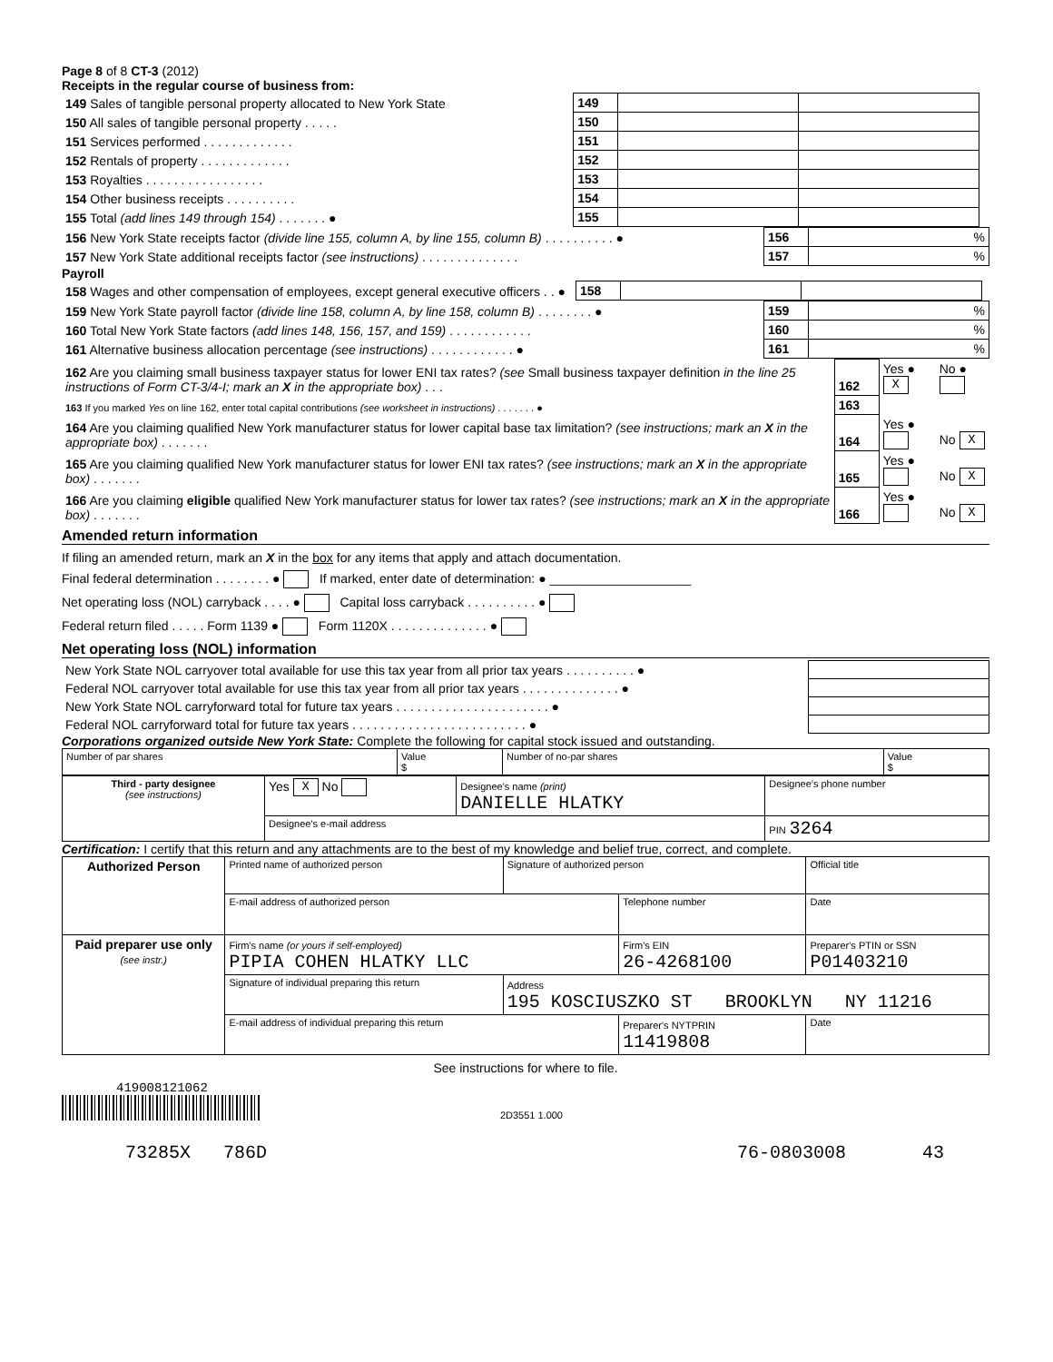Page 8 of 8 CT-3 (2012)
Receipts in the regular course of business from:
| 149 Sales of tangible personal property allocated to New York State | 149 | | | |
| 150 All sales of tangible personal property . . . . . | 150 | | | |
| 151 Services performed . . . . . . . . . . . . . | 151 | | | |
| 152 Rentals of property . . . . . . . . . . . . . | 152 | | | |
| 153 Royalties . . . . . . . . . . . . . . . . . | 153 | | | |
| 154 Other business receipts . . . . . . . . . . | 154 | | | |
| 155 Total (add lines 149 through 154) . . . . . . . ● | 155 | | | |
| 156 New York State receipts factor (divide line 155, column A, by line 155, column B) . . . . . . . . . . ● | 156 | % |
| 157 New York State additional receipts factor (see instructions) . . . . . . . . . . . . . . | 157 | % |
Payroll
| 158 Wages and other compensation of employees, except general executive officers . . ● | 158 | | | |
| 159 New York State payroll factor (divide line 158, column A, by line 158, column B) . . . . . . . . ● | 159 | % |
| 160 Total New York State factors (add lines 148, 156, 157, and 159) . . . . . . . . . . . . | 160 | % |
| 161 Alternative business allocation percentage (see instructions) . . . . . . . . . . . . ● | 161 | % |
| 162 Are you claiming small business taxpayer status for lower ENI tax rates? (see Small business taxpayer definition in the line 25 instructions of Form CT-3/4-I; mark an X in the appropriate box) . . . | 162 | Yes ● X | No ● |
| 163 If you marked Yes on line 162, enter total capital contributions (see worksheet in instructions) . . . . . . . ● | 163 | | |
| 164 Are you claiming qualified New York manufacturer status for lower capital base tax limitation? (see instructions; mark an X in the appropriate box) . . . . . . . | 164 | Yes ● | No X |
| 165 Are you claiming qualified New York manufacturer status for lower ENI tax rates? (see instructions; mark an X in the appropriate box) . . . . . . . | 165 | Yes ● | No X |
| 166 Are you claiming eligible qualified New York manufacturer status for lower tax rates? (see instructions; mark an X in the appropriate box) . . . . . . . | 166 | Yes ● | No X |
Amended return information
If filing an amended return, mark an X in the box for any items that apply and attach documentation.
Final federal determination . . . . . . . . ● If marked, enter date of determination: ● ____________________
Net operating loss (NOL) carryback . . . . ● Capital loss carryback . . . . . . . . . . ●
Federal return filed . . . . . Form 1139 ● Form 1120X . . . . . . . . . . . . . . ●
Net operating loss (NOL) information
| New York State NOL carryover total available for use this tax year from all prior tax years . . . . . . . . . . ● | |
| Federal NOL carryover total available for use this tax year from all prior tax years . . . . . . . . . . . . . . ● | |
| New York State NOL carryforward total for future tax years . . . . . . . . . . . . . . . . . . . . . . ● | |
| Federal NOL carryforward total for future tax years . . . . . . . . . . . . . . . . . . . . . . . . . ● | |
Corporations organized outside New York State: Complete the following for capital stock issued and outstanding.
| Number of par shares | Value $ | Number of no-par shares | Value $ |
| Third - party designee (see instructions) | Yes X No | Designee's name (print) DANIELLE HLATKY | Designee's phone number |
| | Designee's e-mail address | | PIN 3264 |
Certification: I certify that this return and any attachments are to the best of my knowledge and belief true, correct, and complete.
| Authorized Person | Printed name of authorized person | Signature of authorized person | | Official title | |
| | E-mail address of authorized person | | Telephone number | | Date |
| Paid preparer use only (see instr.) | Firm's name (or yours if self-employed) PIPIA COHEN HLATKY LLC | | Firm's EIN 26-4268100 | | Preparer's PTIN or SSN P01403210 |
| | Signature of individual preparing this return | Address 195 KOSCIUSZKO ST BROOKLYN NY 11216 | | | |
| | E-mail address of individual preparing this return | | Preparer's NYTPRIN 11419808 | | Date |
See instructions for where to file.
419008121062
2D3551 1.000
73285X 786D 76-0803008 43